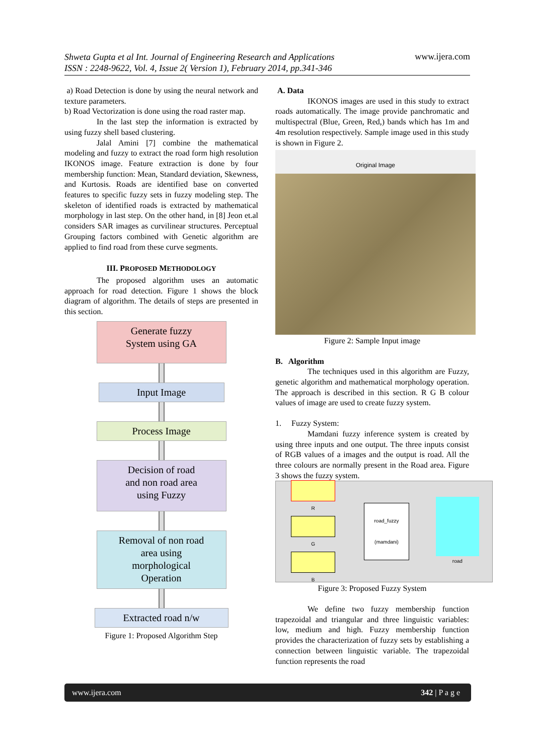Shweta Gupta et al Int. Journal of Engineering Research and Applications
ISSN : 2248-9622, Vol. 4, Issue 2( Version 1), February 2014, pp.341-346 www.ijera.com
a) Road Detection is done by using the neural network and texture parameters.
b) Road Vectorization is done using the road raster map.
In the last step the information is extracted by using fuzzy shell based clustering.
Jalal Amini [7] combine the mathematical modeling and fuzzy to extract the road form high resolution IKONOS image. Feature extraction is done by four membership function: Mean, Standard deviation, Skewness, and Kurtosis. Roads are identified base on converted features to specific fuzzy sets in fuzzy modeling step. The skeleton of identified roads is extracted by mathematical morphology in last step. On the other hand, in [8] Jeon et.al considers SAR images as curvilinear structures. Perceptual Grouping factors combined with Genetic algorithm are applied to find road from these curve segments.
III. PROPOSED METHODOLOGY
The proposed algorithm uses an automatic approach for road detection. Figure 1 shows the block diagram of algorithm. The details of steps are presented in this section.
Generate fuzzy
System using GA
Input Image
Process Image
Decision of road
and non road area
using Fuzzy
Removal of non road
area using
morphological
Operation
Extracted road n/w
Figure 1: Proposed Algorithm Step
A. Data
IKONOS images are used in this study to extract roads automatically. The image provide panchromatic and multispectral (Blue, Green, Red,) bands which has 1m and 4m resolution respectively. Sample image used in this study is shown in Figure 2.
Original Image
Figure 2: Sample Input image
B. Algorithm
The techniques used in this algorithm are Fuzzy, genetic algorithm and mathematical morphology operation. The approach is described in this section. R G B colour values of image are used to create fuzzy system.
1. Fuzzy System:
Mamdani fuzzy inference system is created by using three inputs and one output. The three inputs consist of RGB values of a images and the output is road. All the three colours are normally present in the Road area. Figure 3 shows the fuzzy system.
R
G
B
road_fuzzy
(mamdani)
road
Figure 3: Proposed Fuzzy System
We define two fuzzy membership function trapezoidal and triangular and three linguistic variables: low, medium and high. Fuzzy membership function provides the characterization of fuzzy sets by establishing a connection between linguistic variable. The trapezoidal function represents the road
www.ijera.com 342 | P a g e